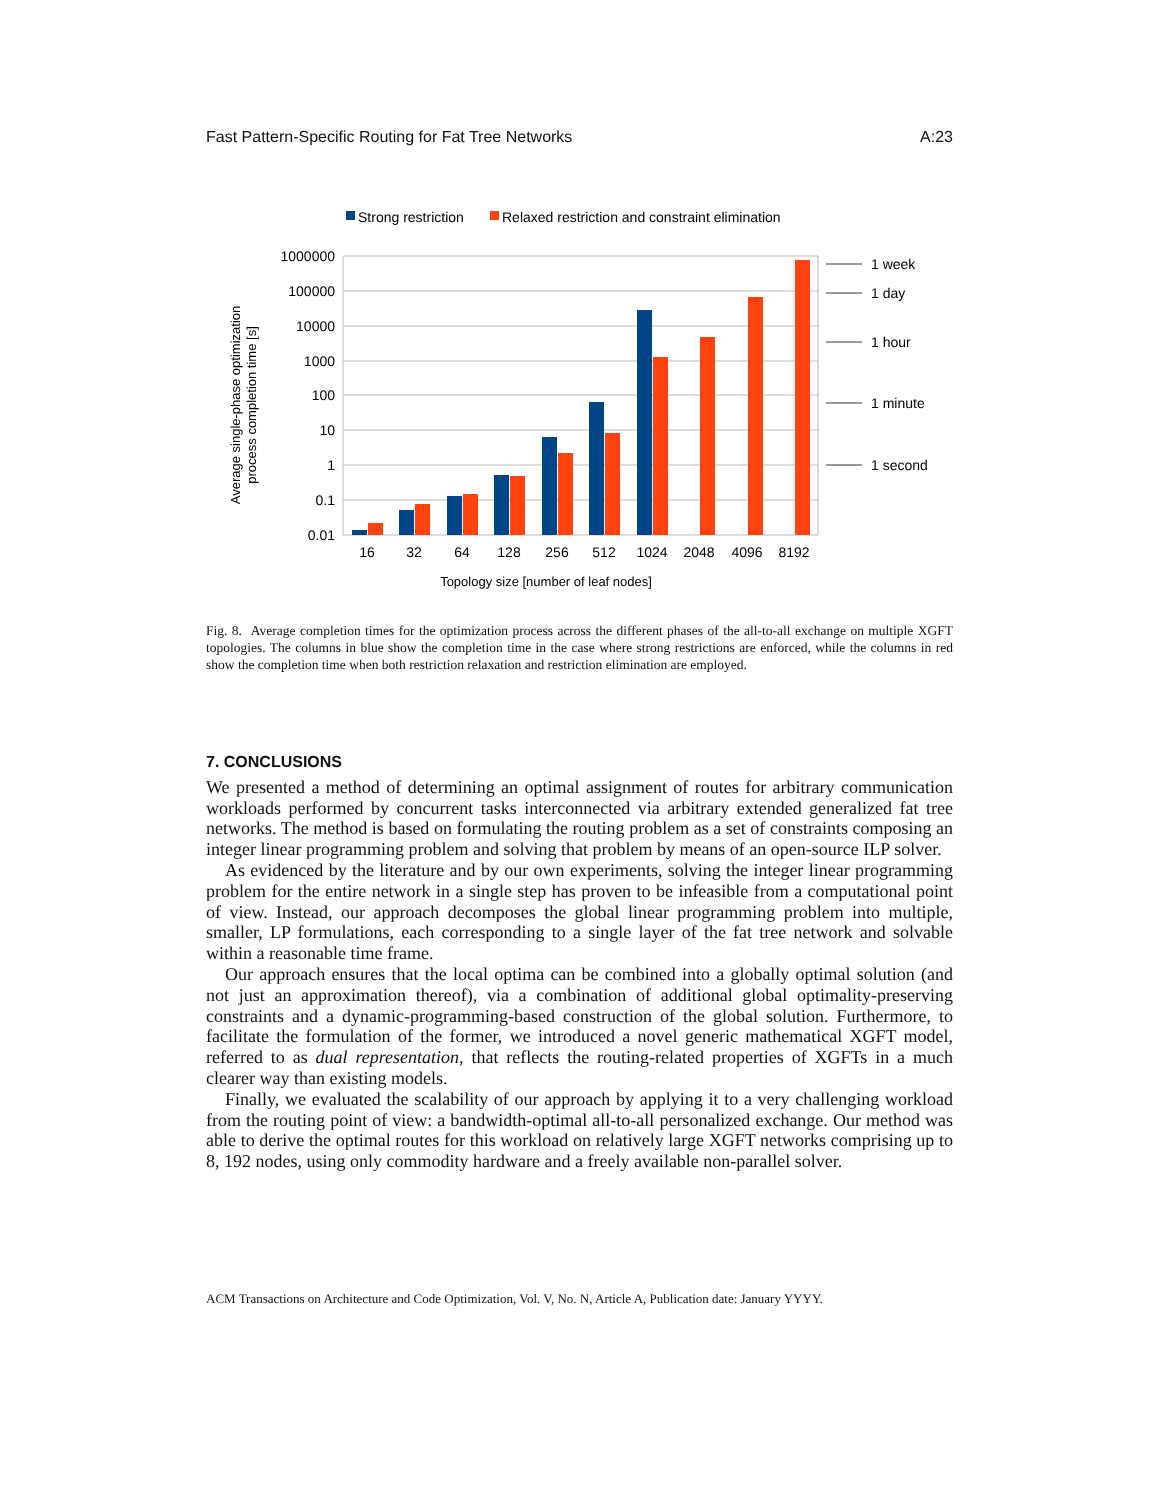Fast Pattern-Specific Routing for Fat Tree Networks A:23
Strong restriction
Relaxed restriction and constraint elimination
1000000
100000
10000
1000
100
10
1
0.1
0.01
16
32
64
128
256
512
1024
2048
4096
8192
Topology size [number of leaf nodes]
Average single-phase optimization
process completion time [s]
1 week
1 day
1 hour
1 minute
1 second
Fig. 8. Average completion times for the optimization process across the different phases of the all-to-all exchange on multiple XGFT topologies. The columns in blue show the completion time in the case where strong restrictions are enforced, while the columns in red show the completion time when both restriction relaxation and restriction elimination are employed.
7. CONCLUSIONS
We presented a method of determining an optimal assignment of routes for arbitrary communication workloads performed by concurrent tasks interconnected via arbitrary extended generalized fat tree networks. The method is based on formulating the routing problem as a set of constraints composing an integer linear programming problem and solving that problem by means of an open-source ILP solver.
As evidenced by the literature and by our own experiments, solving the integer linear programming problem for the entire network in a single step has proven to be infeasible from a computational point of view. Instead, our approach decomposes the global linear programming problem into multiple, smaller, LP formulations, each corresponding to a single layer of the fat tree network and solvable within a reasonable time frame.
Our approach ensures that the local optima can be combined into a globally optimal solution (and not just an approximation thereof), via a combination of additional global optimality-preserving constraints and a dynamic-programming-based construction of the global solution. Furthermore, to facilitate the formulation of the former, we introduced a novel generic mathematical XGFT model, referred to as dual representation, that reflects the routing-related properties of XGFTs in a much clearer way than existing models.
Finally, we evaluated the scalability of our approach by applying it to a very challenging workload from the routing point of view: a bandwidth-optimal all-to-all personalized exchange. Our method was able to derive the optimal routes for this workload on relatively large XGFT networks comprising up to 8, 192 nodes, using only commodity hardware and a freely available non-parallel solver.
ACM Transactions on Architecture and Code Optimization, Vol. V, No. N, Article A, Publication date: January YYYY.